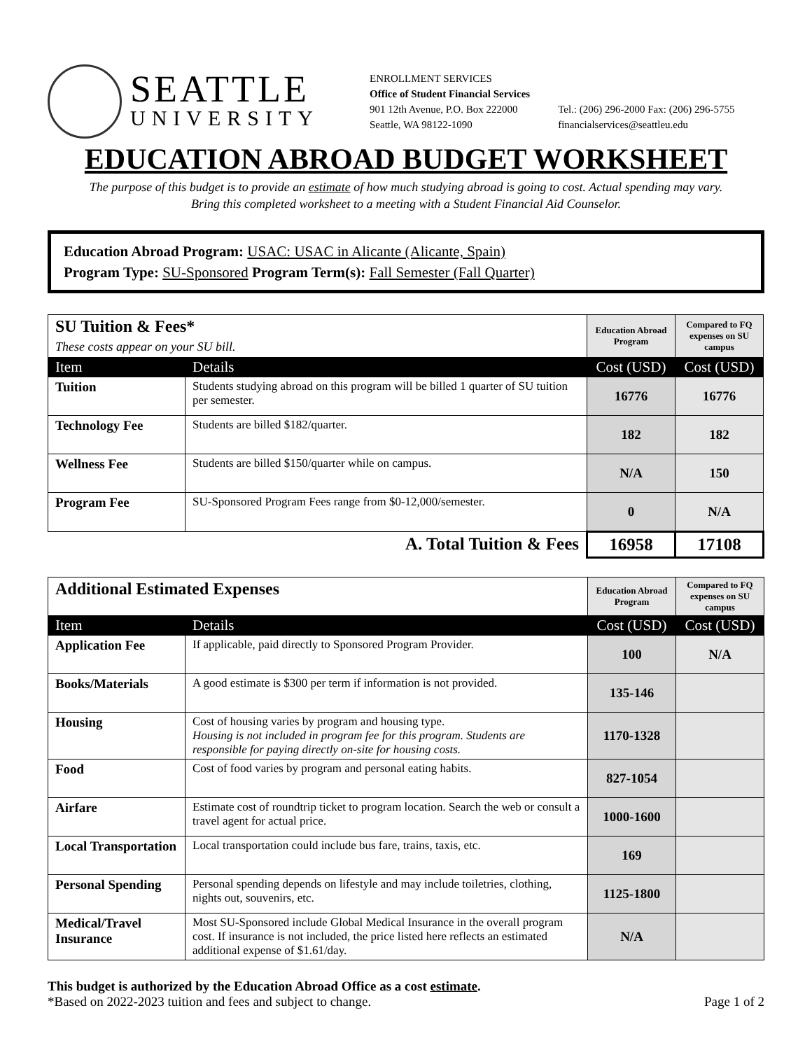SEATTLE
UNIVERSITY
ENROLLMENT SERVICES
Office of Student Financial Services
901 12th Avenue, P.O. Box 222000
Seattle, WA 98122-1090
Tel.: (206) 296-2000 Fax: (206) 296-5755
financialservices@seattleu.edu
EDUCATION ABROAD BUDGET WORKSHEET
The purpose of this budget is to provide an estimate of how much studying abroad is going to cost. Actual spending may vary.
Bring this completed worksheet to a meeting with a Student Financial Aid Counselor.
Education Abroad Program: USAC: USAC in Alicante (Alicante, Spain)
Program Type: SU-Sponsored Program Term(s): Fall Semester (Fall Quarter)
| SU Tuition & Fees* These costs appear on your SU bill. | | Education Abroad Program | Compared to FQ expenses on SU campus |
| Item | Details | Cost (USD) | Cost (USD) |
| Tuition | Students studying abroad on this program will be billed 1 quarter of SU tuition per semester. | 16776 | 16776 |
| Technology Fee | Students are billed $182/quarter. | 182 | 182 |
| Wellness Fee | Students are billed $150/quarter while on campus. | N/A | 150 |
| Program Fee | SU-Sponsored Program Fees range from $0-12,000/semester. | 0 | N/A |
| A. Total Tuition & Fees | | 16958 | 17108 |
| Additional Estimated Expenses | | Education Abroad Program | Compared to FQ expenses on SU campus |
| Item | Details | Cost (USD) | Cost (USD) |
| Application Fee | If applicable, paid directly to Sponsored Program Provider. | 100 | N/A |
| Books/Materials | A good estimate is $300 per term if information is not provided. | 135-146 | |
| Housing | Cost of housing varies by program and housing type. Housing is not included in program fee for this program. Students are responsible for paying directly on-site for housing costs. | 1170-1328 | |
| Food | Cost of food varies by program and personal eating habits. | 827-1054 | |
| Airfare | Estimate cost of roundtrip ticket to program location. Search the web or consult a travel agent for actual price. | 1000-1600 | |
| Local Transportation | Local transportation could include bus fare, trains, taxis, etc. | 169 | |
| Personal Spending | Personal spending depends on lifestyle and may include toiletries, clothing, nights out, souvenirs, etc. | 1125-1800 | |
| Medical/Travel Insurance | Most SU-Sponsored include Global Medical Insurance in the overall program cost. If insurance is not included, the price listed here reflects an estimated additional expense of $1.61/day. | N/A | |
This budget is authorized by the Education Abroad Office as a cost estimate.
*Based on 2022-2023 tuition and fees and subject to change. Page 1 of 2